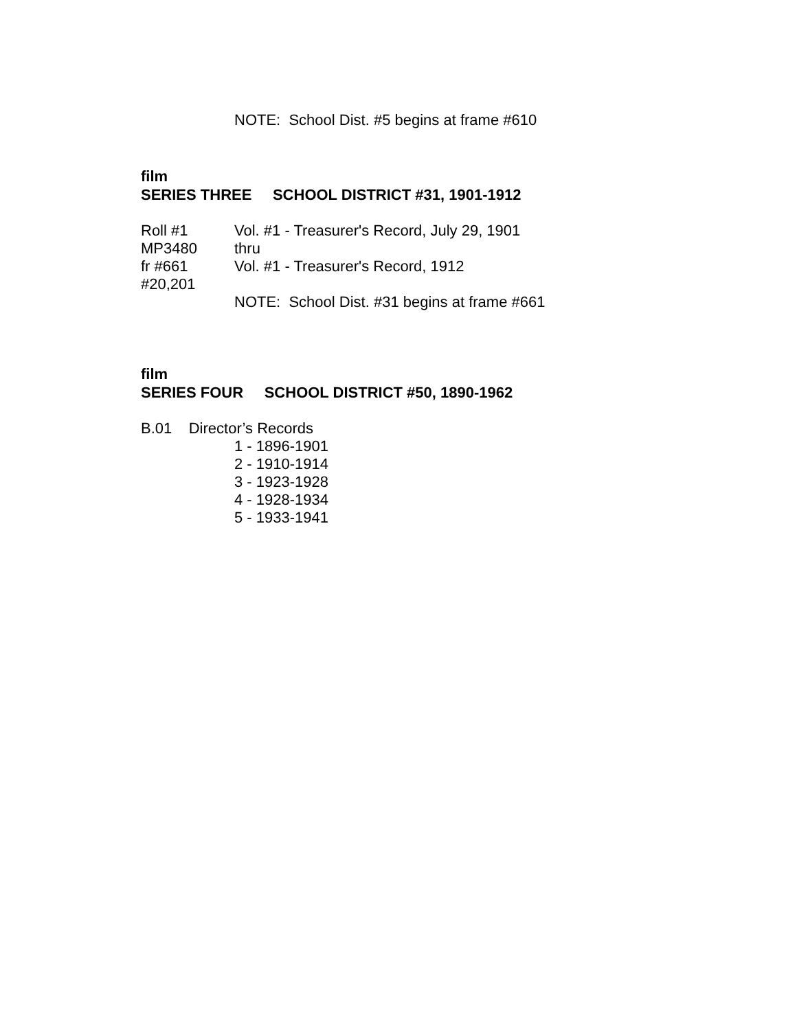NOTE: School Dist. #5 begins at frame #610
film
SERIES THREE SCHOOL DISTRICT #31, 1901-1912
Roll #1 Vol. #1 - Treasurer's Record, July 29, 1901
MP3480 thru
fr #661 Vol. #1 - Treasurer's Record, 1912
#20,201
NOTE: School Dist. #31 begins at frame #661
film
SERIES FOUR SCHOOL DISTRICT #50, 1890-1962
B.01 Director’s Records
1 - 1896-1901
2 - 1910-1914
3 - 1923-1928
4 - 1928-1934
5 - 1933-1941